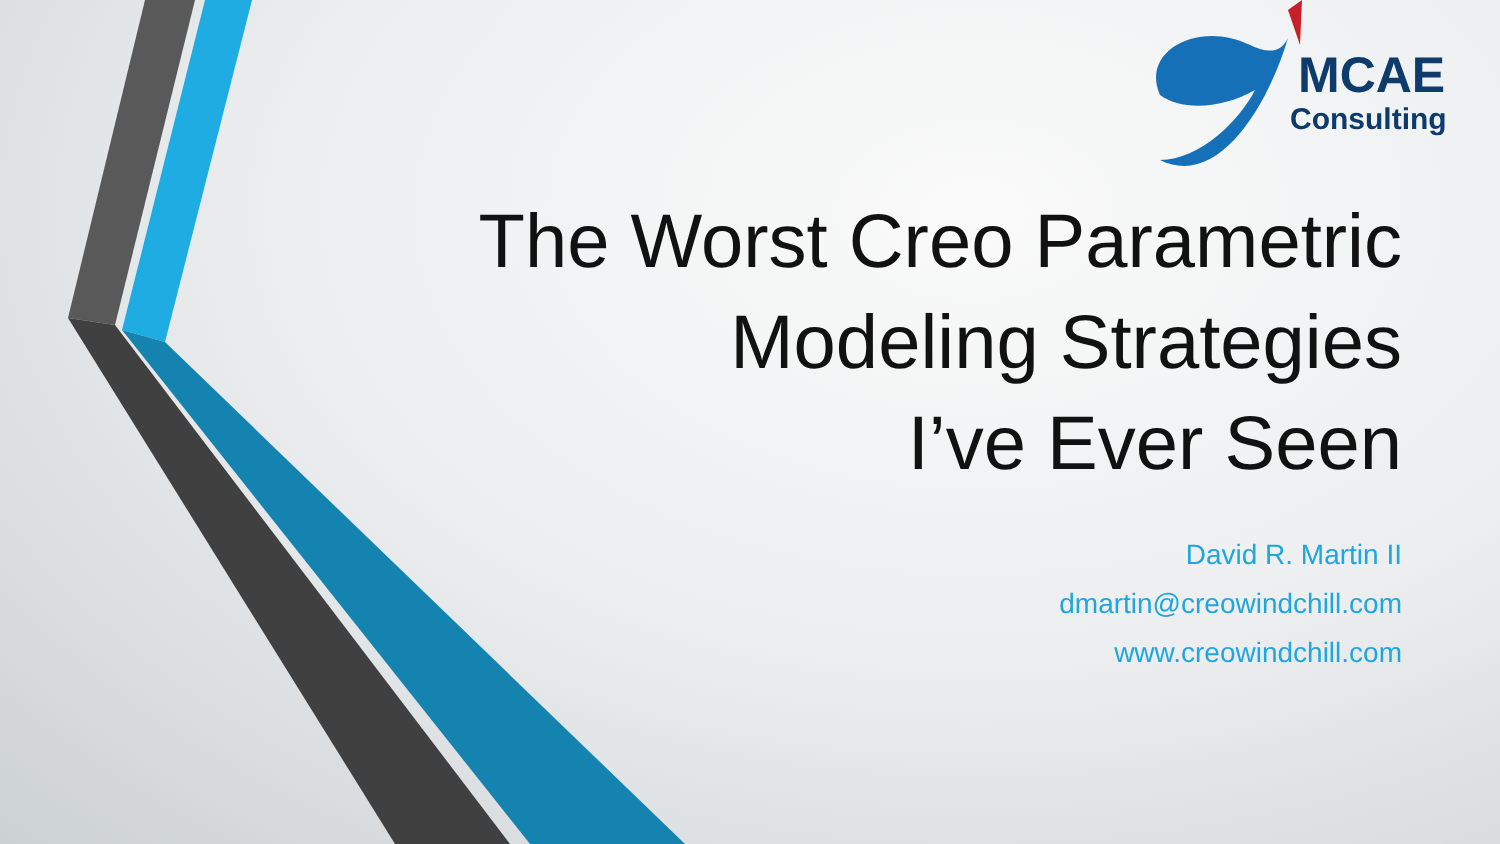MCAE
Consulting
The Worst Creo Parametric
Modeling Strategies
I’ve Ever Seen
David R. Martin II
dmartin@creowindchill.com
www.creowindchill.com